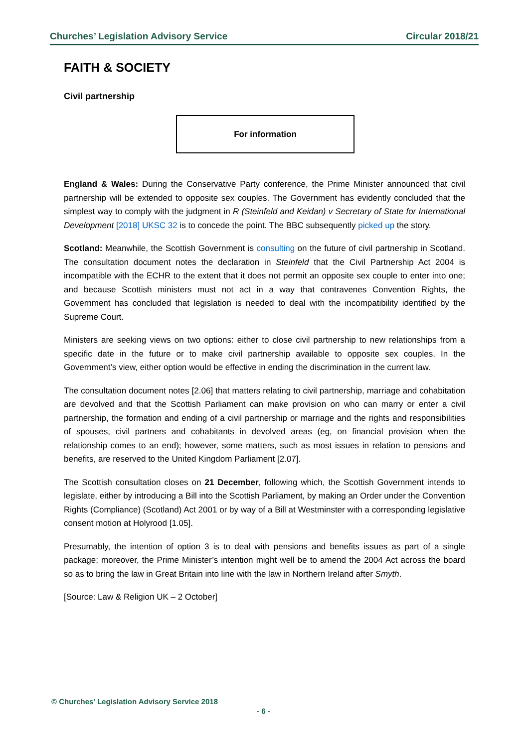Churches’ Legislation Advisory Service Circular 2018/21
FAITH & SOCIETY
Civil partnership
For information
England & Wales: During the Conservative Party conference, the Prime Minister announced that civil partnership will be extended to opposite sex couples. The Government has evidently concluded that the simplest way to comply with the judgment in R (Steinfeld and Keidan) v Secretary of State for International Development [2018] UKSC 32 is to concede the point. The BBC subsequently picked up the story.
Scotland: Meanwhile, the Scottish Government is consulting on the future of civil partnership in Scotland. The consultation document notes the declaration in Steinfeld that the Civil Partnership Act 2004 is incompatible with the ECHR to the extent that it does not permit an opposite sex couple to enter into one; and because Scottish ministers must not act in a way that contravenes Convention Rights, the Government has concluded that legislation is needed to deal with the incompatibility identified by the Supreme Court.
Ministers are seeking views on two options: either to close civil partnership to new relationships from a specific date in the future or to make civil partnership available to opposite sex couples. In the Government’s view, either option would be effective in ending the discrimination in the current law.
The consultation document notes [2.06] that matters relating to civil partnership, marriage and cohabitation are devolved and that the Scottish Parliament can make provision on who can marry or enter a civil partnership, the formation and ending of a civil partnership or marriage and the rights and responsibilities of spouses, civil partners and cohabitants in devolved areas (eg, on financial provision when the relationship comes to an end); however, some matters, such as most issues in relation to pensions and benefits, are reserved to the United Kingdom Parliament [2.07].
The Scottish consultation closes on 21 December, following which, the Scottish Government intends to legislate, either by introducing a Bill into the Scottish Parliament, by making an Order under the Convention Rights (Compliance) (Scotland) Act 2001 or by way of a Bill at Westminster with a corresponding legislative consent motion at Holyrood [1.05].
Presumably, the intention of option 3 is to deal with pensions and benefits issues as part of a single package; moreover, the Prime Minister’s intention might well be to amend the 2004 Act across the board so as to bring the law in Great Britain into line with the law in Northern Ireland after Smyth.
[Source: Law & Religion UK – 2 October]
© Churches’ Legislation Advisory Service 2018
- 6 -